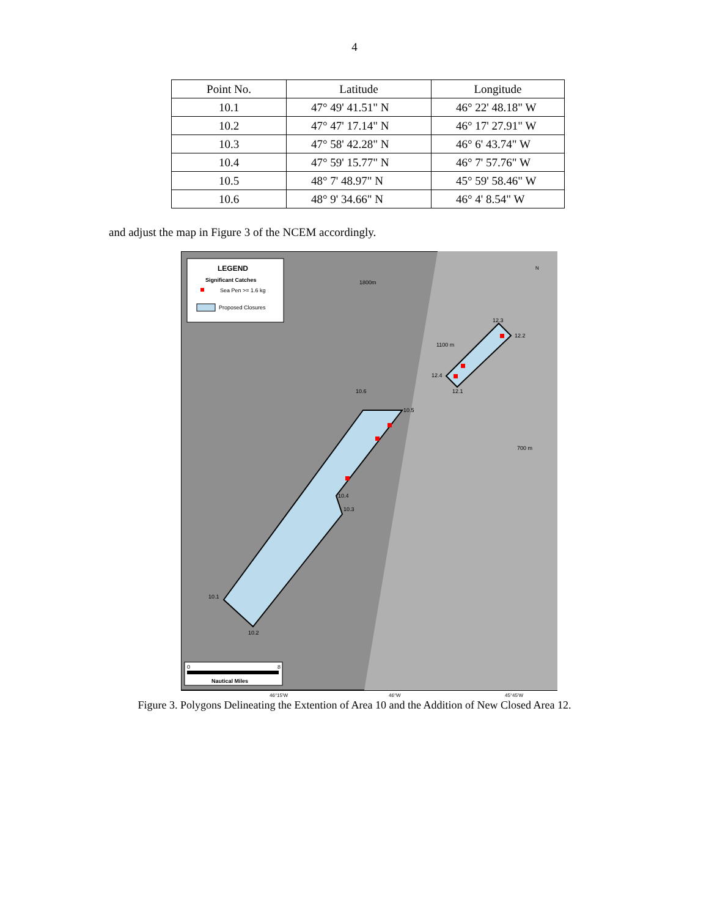4
| Point No. | Latitude | Longitude |
| --- | --- | --- |
| 10.1 | 47° 49' 41.51" N | 46° 22' 48.18" W |
| 10.2 | 47° 47' 17.14" N | 46° 17' 27.91" W |
| 10.3 | 47° 58' 42.28" N | 46° 6' 43.74" W |
| 10.4 | 47° 59' 15.77" N | 46° 7' 57.76" W |
| 10.5 | 48° 7' 48.97" N | 45° 59' 58.46" W |
| 10.6 | 48° 9' 34.66" N | 46° 4' 8.54" W |
and adjust the map in Figure 3 of the NCEM accordingly.
10.1
10.2
10.3
10.4
10.5
10.6
12.3
12.2
12.4
12.1
1800m
1100 m
700 m
LEGEND
Significant Catches
Sea Pen >= 1.6 kg
Proposed Closures
0
8
Nautical Miles
N
46°15'W
46°W
45°45'W
Figure 3. Polygons Delineating the Extention of Area 10 and the Addition of New Closed Area 12.